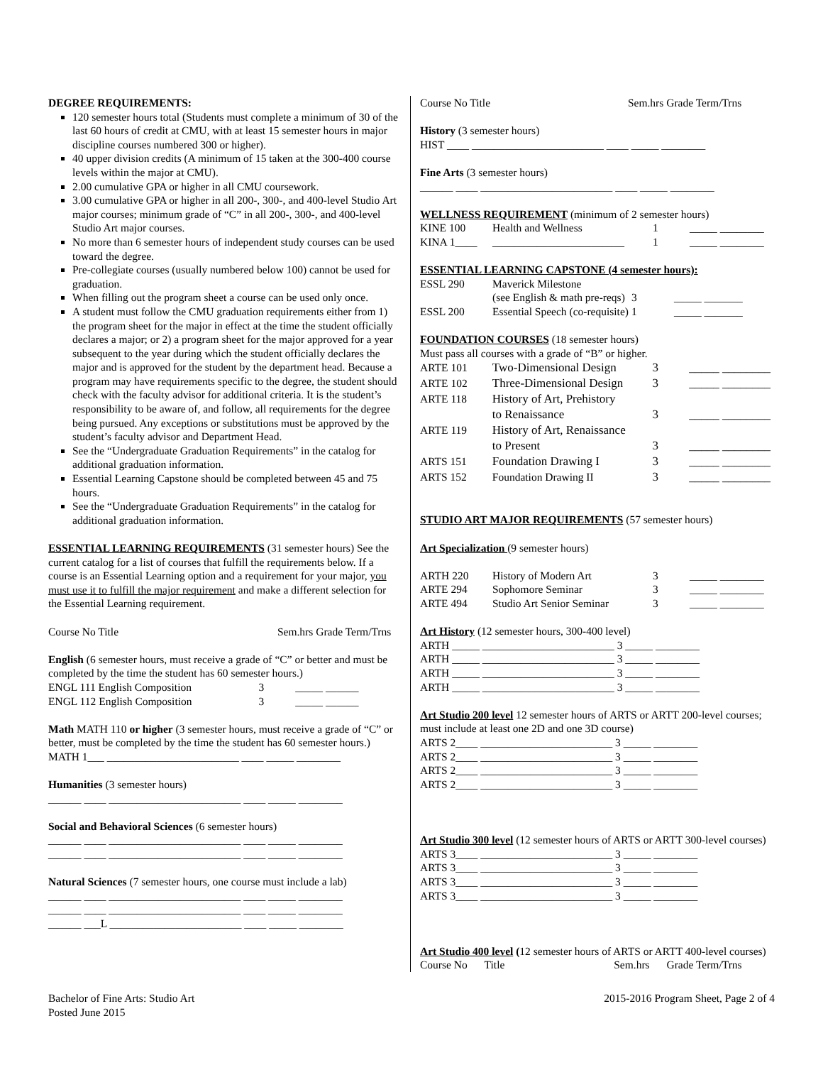DEGREE REQUIREMENTS:
120 semester hours total (Students must complete a minimum of 30 of the last 60 hours of credit at CMU, with at least 15 semester hours in major discipline courses numbered 300 or higher).
40 upper division credits (A minimum of 15 taken at the 300-400 course levels within the major at CMU).
2.00 cumulative GPA or higher in all CMU coursework.
3.00 cumulative GPA or higher in all 200-, 300-, and 400-level Studio Art major courses; minimum grade of “C” in all 200-, 300-, and 400-level Studio Art major courses.
No more than 6 semester hours of independent study courses can be used toward the degree.
Pre-collegiate courses (usually numbered below 100) cannot be used for graduation.
When filling out the program sheet a course can be used only once.
A student must follow the CMU graduation requirements either from 1) the program sheet for the major in effect at the time the student officially declares a major; or 2) a program sheet for the major approved for a year subsequent to the year during which the student officially declares the major and is approved for the student by the department head. Because a program may have requirements specific to the degree, the student should check with the faculty advisor for additional criteria. It is the student’s responsibility to be aware of, and follow, all requirements for the degree being pursued. Any exceptions or substitutions must be approved by the student’s faculty advisor and Department Head.
See the “Undergraduate Graduation Requirements” in the catalog for additional graduation information.
Essential Learning Capstone should be completed between 45 and 75 hours.
See the “Undergraduate Graduation Requirements” in the catalog for additional graduation information.
ESSENTIAL LEARNING REQUIREMENTS (31 semester hours) See the current catalog for a list of courses that fulfill the requirements below. If a course is an Essential Learning option and a requirement for your major, you must use it to fulfill the major requirement and make a different selection for the Essential Learning requirement.
Course No Title Sem.hrs Grade Term/Trns
English (6 semester hours, must receive a grade of “C” or better and must be completed by the time the student has 60 semester hours.)
| ENGL 111 English Composition | 3 | _____ ______ |
| ENGL 112 English Composition | 3 | _____ ______ |
Math MATH 110 or higher (3 semester hours, must receive a grade of “C” or better, must be completed by the time the student has 60 semester hours.)
MATH 1___ ________________________ ____ _____ ________
Humanities (3 semester hours)
______ ____ ________________________ ____ _____ ________
Social and Behavioral Sciences (6 semester hours)
______ ____ ________________________ ____ _____ ________
______ ____ ________________________ ____ _____ ________
Natural Sciences (7 semester hours, one course must include a lab)
______ ____ ________________________ ____ _____ ________
______ ____ ________________________ ____ _____ ________
______ ___L ________________________ ____ _____ ________
Course No Title Sem.hrs Grade Term/Trns
History (3 semester hours)
HIST ____ ________________________ ____ _____ ________
Fine Arts (3 semester hours)
______ ____ ________________________ ____ _____ ________
WELLNESS REQUIREMENT (minimum of 2 semester hours)
| KINE 100 | Health and Wellness | 1 | _____ ________ |
| KINA 1____ | ________________________ | 1 | _____ ________ |
ESSENTIAL LEARNING CAPSTONE (4 semester hours):
| ESSL 290 | Maverick Milestone | | |
| | (see English & math pre-reqs) | 3 | _____ _______ |
| ESSL 200 | Essential Speech (co-requisite) | 1 | _____ _______ |
FOUNDATION COURSES (18 semester hours)
Must pass all courses with a grade of “B” or higher.
| ARTE 101 | Two-Dimensional Design | 3 | _____ ________ |
| ARTE 102 | Three-Dimensional Design | 3 | _____ ________ |
| ARTE 118 | History of Art, Prehistory | | |
| | to Renaissance | 3 | _____ ________ |
| ARTE 119 | History of Art, Renaissance | | |
| | to Present | 3 | _____ ________ |
| ARTS 151 | Foundation Drawing I | 3 | _____ ________ |
| ARTS 152 | Foundation Drawing II | 3 | _____ ________ |
STUDIO ART MAJOR REQUIREMENTS (57 semester hours)
Art Specialization (9 semester hours)
| ARTH 220 | History of Modern Art | 3 | _____ ________ |
| ARTE 294 | Sophomore Seminar | 3 | _____ ________ |
| ARTE 494 | Studio Art Senior Seminar | 3 | _____ ________ |
Art History (12 semester hours, 300-400 level)
ARTH _____ ________________________ 3 _____ ________
ARTH _____ ________________________ 3 _____ ________
ARTH _____ ________________________ 3 _____ ________
ARTH _____ ________________________ 3 _____ ________
Art Studio 200 level 12 semester hours of ARTS or ARTT 200-level courses; must include at least one 2D and one 3D course)
ARTS 2____ ________________________ 3 _____ ________
ARTS 2____ ________________________ 3 _____ ________
ARTS 2____ ________________________ 3 _____ ________
ARTS 2____ ________________________ 3 _____ ________
Art Studio 300 level (12 semester hours of ARTS or ARTT 300-level courses)
ARTS 3____ ________________________ 3 _____ ________
ARTS 3____ ________________________ 3 _____ ________
ARTS 3____ ________________________ 3 _____ ________
ARTS 3____ ________________________ 3 _____ ________
Art Studio 400 level (12 semester hours of ARTS or ARTT 400-level courses)
Course No Title Sem.hrs Grade Term/Trns
Bachelor of Fine Arts: Studio Art
Posted June 2015
2015-2016 Program Sheet, Page 2 of 4